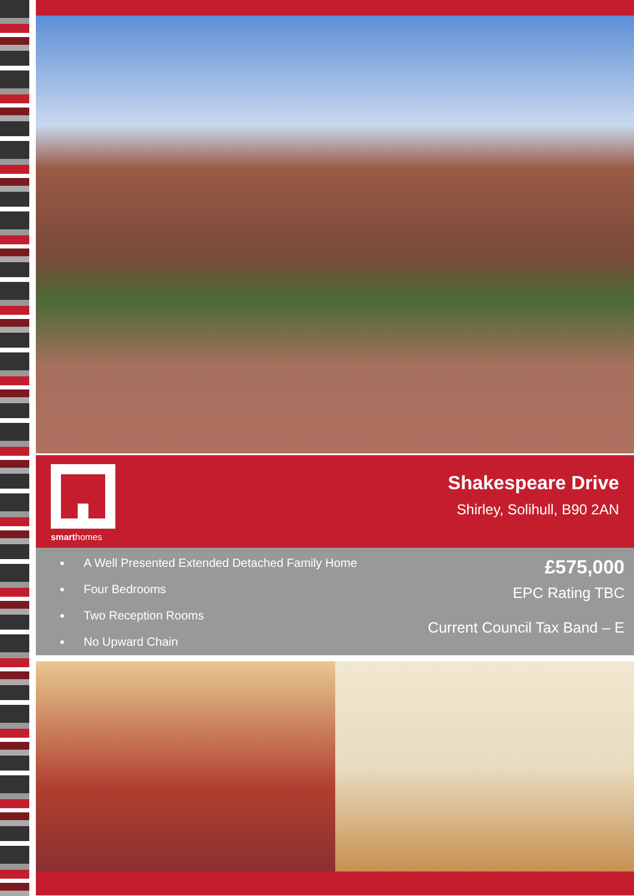smarthomes
Shakespeare Drive
Shirley, Solihull, B90 2AN
A Well Presented Extended Detached Family Home
Four Bedrooms
Two Reception Rooms
No Upward Chain
£575,000
EPC Rating TBC
Current Council Tax Band – E